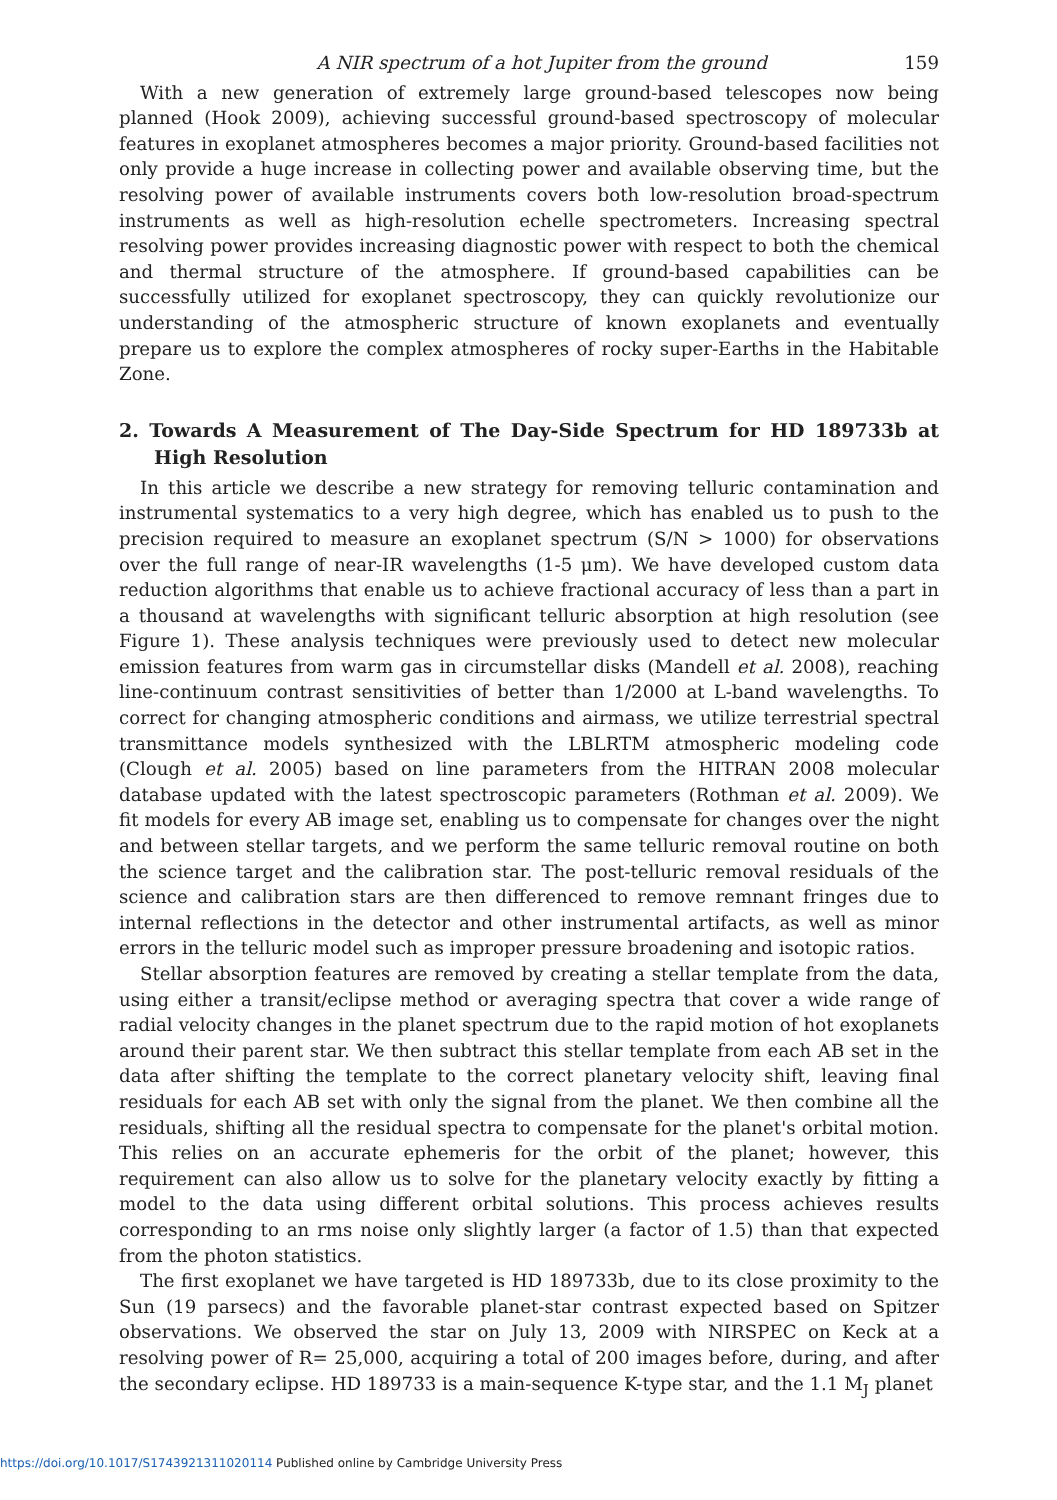A NIR spectrum of a hot Jupiter from the ground 159
With a new generation of extremely large ground-based telescopes now being planned (Hook 2009), achieving successful ground-based spectroscopy of molecular features in exoplanet atmospheres becomes a major priority. Ground-based facilities not only provide a huge increase in collecting power and available observing time, but the resolving power of available instruments covers both low-resolution broad-spectrum instruments as well as high-resolution echelle spectrometers. Increasing spectral resolving power provides increasing diagnostic power with respect to both the chemical and thermal structure of the atmosphere. If ground-based capabilities can be successfully utilized for exoplanet spectroscopy, they can quickly revolutionize our understanding of the atmospheric structure of known exoplanets and eventually prepare us to explore the complex atmospheres of rocky super-Earths in the Habitable Zone.
2. Towards A Measurement of The Day-Side Spectrum for HD 189733b at High Resolution
In this article we describe a new strategy for removing telluric contamination and instrumental systematics to a very high degree, which has enabled us to push to the precision required to measure an exoplanet spectrum (S/N > 1000) for observations over the full range of near-IR wavelengths (1-5 μm). We have developed custom data reduction algorithms that enable us to achieve fractional accuracy of less than a part in a thousand at wavelengths with significant telluric absorption at high resolution (see Figure 1). These analysis techniques were previously used to detect new molecular emission features from warm gas in circumstellar disks (Mandell et al. 2008), reaching line-continuum contrast sensitivities of better than 1/2000 at L-band wavelengths. To correct for changing atmospheric conditions and airmass, we utilize terrestrial spectral transmittance models synthesized with the LBLRTM atmospheric modeling code (Clough et al. 2005) based on line parameters from the HITRAN 2008 molecular database updated with the latest spectroscopic parameters (Rothman et al. 2009). We fit models for every AB image set, enabling us to compensate for changes over the night and between stellar targets, and we perform the same telluric removal routine on both the science target and the calibration star. The post-telluric removal residuals of the science and calibration stars are then differenced to remove remnant fringes due to internal reflections in the detector and other instrumental artifacts, as well as minor errors in the telluric model such as improper pressure broadening and isotopic ratios.
Stellar absorption features are removed by creating a stellar template from the data, using either a transit/eclipse method or averaging spectra that cover a wide range of radial velocity changes in the planet spectrum due to the rapid motion of hot exoplanets around their parent star. We then subtract this stellar template from each AB set in the data after shifting the template to the correct planetary velocity shift, leaving final residuals for each AB set with only the signal from the planet. We then combine all the residuals, shifting all the residual spectra to compensate for the planet's orbital motion. This relies on an accurate ephemeris for the orbit of the planet; however, this requirement can also allow us to solve for the planetary velocity exactly by fitting a model to the data using different orbital solutions. This process achieves results corresponding to an rms noise only slightly larger (a factor of 1.5) than that expected from the photon statistics.
The first exoplanet we have targeted is HD 189733b, due to its close proximity to the Sun (19 parsecs) and the favorable planet-star contrast expected based on Spitzer observations. We observed the star on July 13, 2009 with NIRSPEC on Keck at a resolving power of R= 25,000, acquiring a total of 200 images before, during, and after the secondary eclipse. HD 189733 is a main-sequence K-type star, and the 1.1 M<sub>J</sub> planet
https://doi.org/10.1017/S1743921311020114 Published online by Cambridge University Press